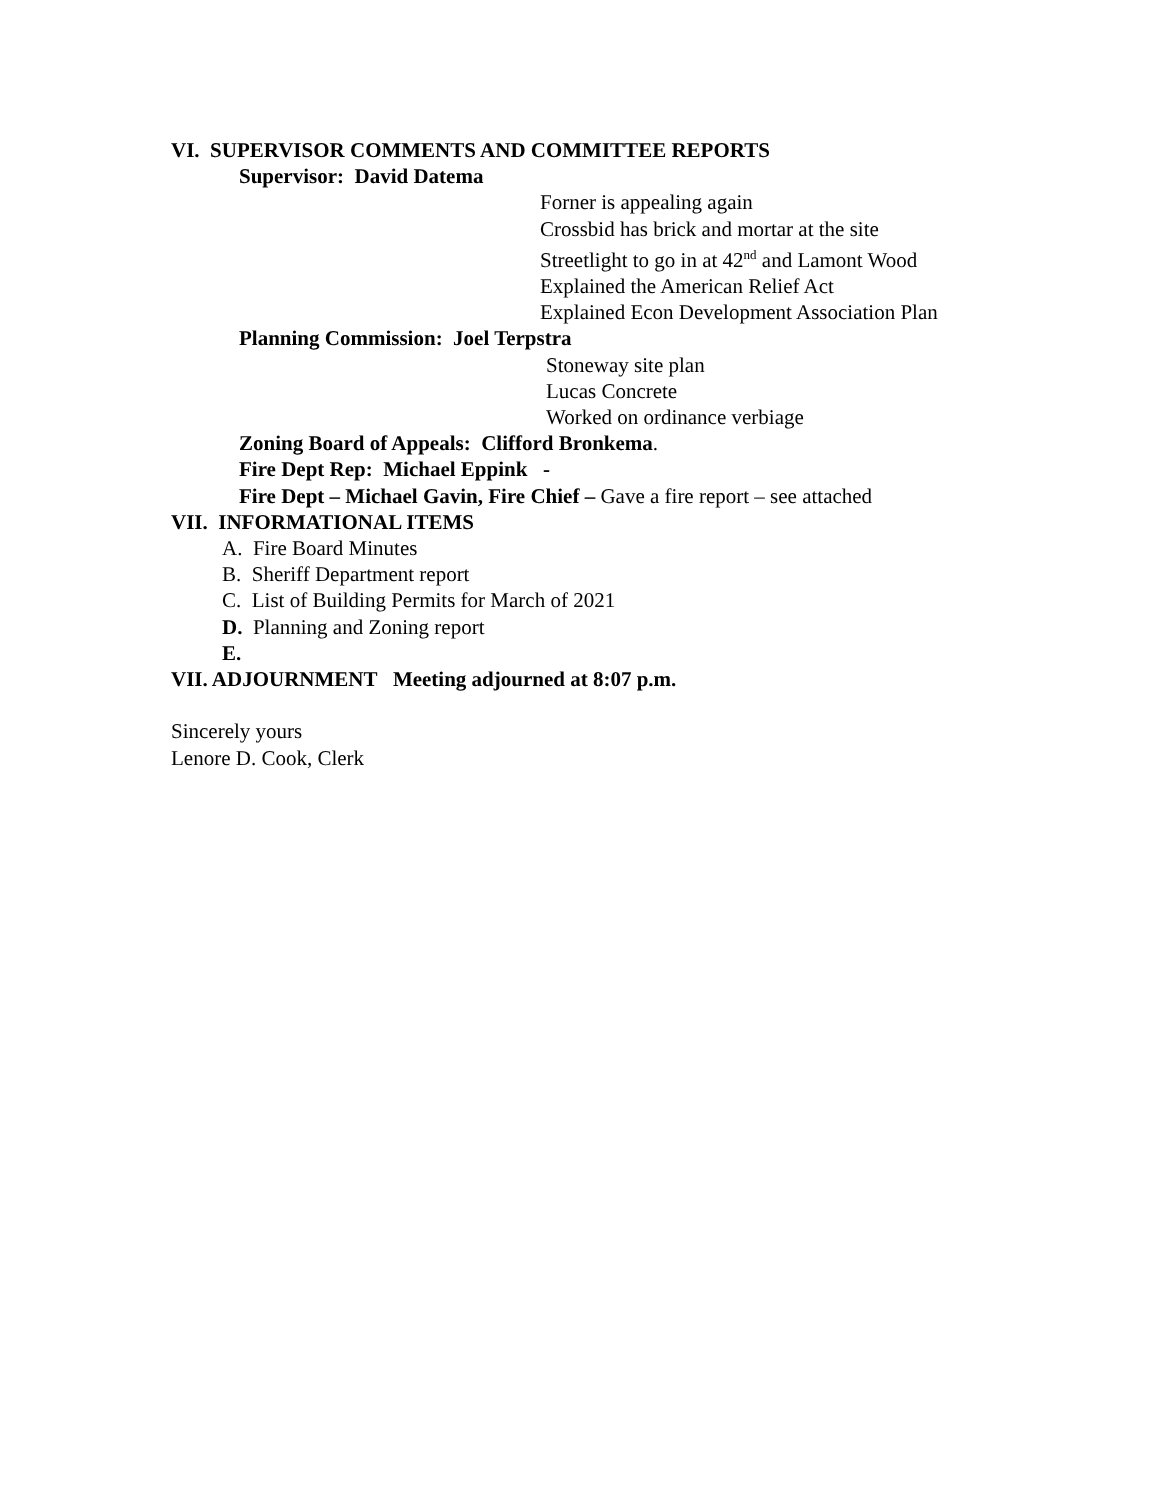VI. SUPERVISOR COMMENTS AND COMMITTEE REPORTS
Supervisor: David Datema
Forner is appealing again
Crossbid has brick and mortar at the site
Streetlight to go in at 42<sup>nd</sup> and Lamont Wood
Explained the American Relief Act
Explained Econ Development Association Plan
Planning Commission: Joel Terpstra
Stoneway site plan
Lucas Concrete
Worked on ordinance verbiage
Zoning Board of Appeals: Clifford Bronkema.
Fire Dept Rep: Michael Eppink -
Fire Dept – Michael Gavin, Fire Chief – Gave a fire report – see attached
VII. INFORMATIONAL ITEMS
A. Fire Board Minutes
B. Sheriff Department report
C. List of Building Permits for March of 2021
D. Planning and Zoning report
E.
VII. ADJOURNMENT Meeting adjourned at 8:07 p.m.
Sincerely yours
Lenore D. Cook, Clerk